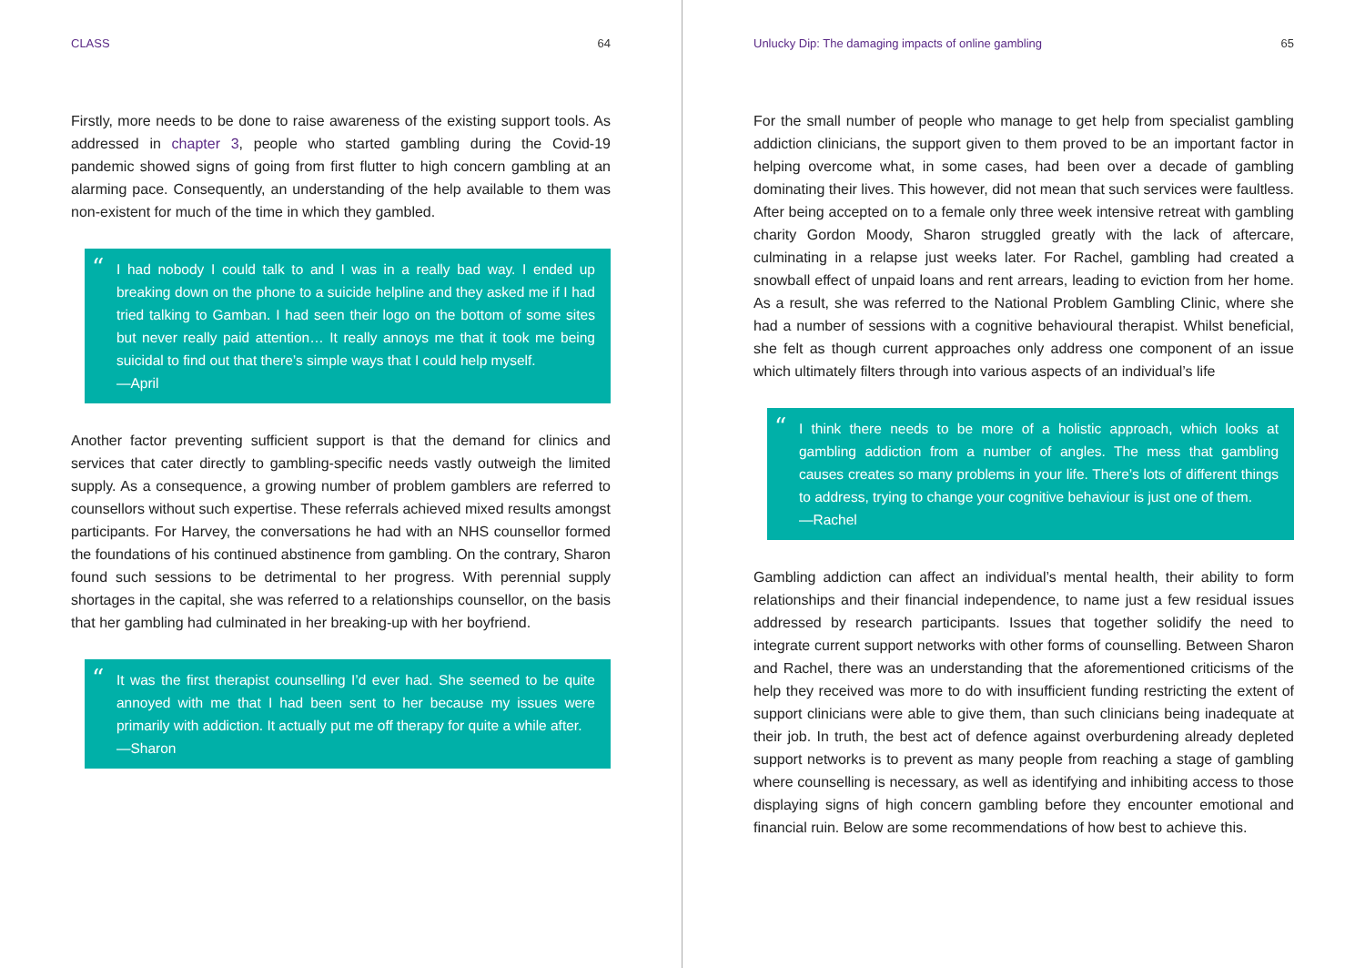CLASS 64
Firstly, more needs to be done to raise awareness of the existing support tools. As addressed in chapter 3, people who started gambling during the Covid-19 pandemic showed signs of going from first flutter to high concern gambling at an alarming pace. Consequently, an understanding of the help available to them was non-existent for much of the time in which they gambled.
“I had nobody I could talk to and I was in a really bad way. I ended up breaking down on the phone to a suicide helpline and they asked me if I had tried talking to Gamban. I had seen their logo on the bottom of some sites but never really paid attention… It really annoys me that it took me being suicidal to find out that there’s simple ways that I could help myself.
—April
Another factor preventing sufficient support is that the demand for clinics and services that cater directly to gambling-specific needs vastly outweigh the limited supply. As a consequence, a growing number of problem gamblers are referred to counsellors without such expertise. These referrals achieved mixed results amongst participants. For Harvey, the conversations he had with an NHS counsellor formed the foundations of his continued abstinence from gambling. On the contrary, Sharon found such sessions to be detrimental to her progress. With perennial supply shortages in the capital, she was referred to a relationships counsellor, on the basis that her gambling had culminated in her breaking-up with her boyfriend.
“It was the first therapist counselling I’d ever had. She seemed to be quite annoyed with me that I had been sent to her because my issues were primarily with addiction. It actually put me off therapy for quite a while after.
—Sharon
Unlucky Dip: The damaging impacts of online gambling 65
For the small number of people who manage to get help from specialist gambling addiction clinicians, the support given to them proved to be an important factor in helping overcome what, in some cases, had been over a decade of gambling dominating their lives. This however, did not mean that such services were faultless. After being accepted on to a female only three week intensive retreat with gambling charity Gordon Moody, Sharon struggled greatly with the lack of aftercare, culminating in a relapse just weeks later. For Rachel, gambling had created a snowball effect of unpaid loans and rent arrears, leading to eviction from her home. As a result, she was referred to the National Problem Gambling Clinic, where she had a number of sessions with a cognitive behavioural therapist. Whilst beneficial, she felt as though current approaches only address one component of an issue which ultimately filters through into various aspects of an individual’s life
“I think there needs to be more of a holistic approach, which looks at gambling addiction from a number of angles. The mess that gambling causes creates so many problems in your life. There’s lots of different things to address, trying to change your cognitive behaviour is just one of them.
—Rachel
Gambling addiction can affect an individual’s mental health, their ability to form relationships and their financial independence, to name just a few residual issues addressed by research participants. Issues that together solidify the need to integrate current support networks with other forms of counselling. Between Sharon and Rachel, there was an understanding that the aforementioned criticisms of the help they received was more to do with insufficient funding restricting the extent of support clinicians were able to give them, than such clinicians being inadequate at their job. In truth, the best act of defence against overburdening already depleted support networks is to prevent as many people from reaching a stage of gambling where counselling is necessary, as well as identifying and inhibiting access to those displaying signs of high concern gambling before they encounter emotional and financial ruin. Below are some recommendations of how best to achieve this.